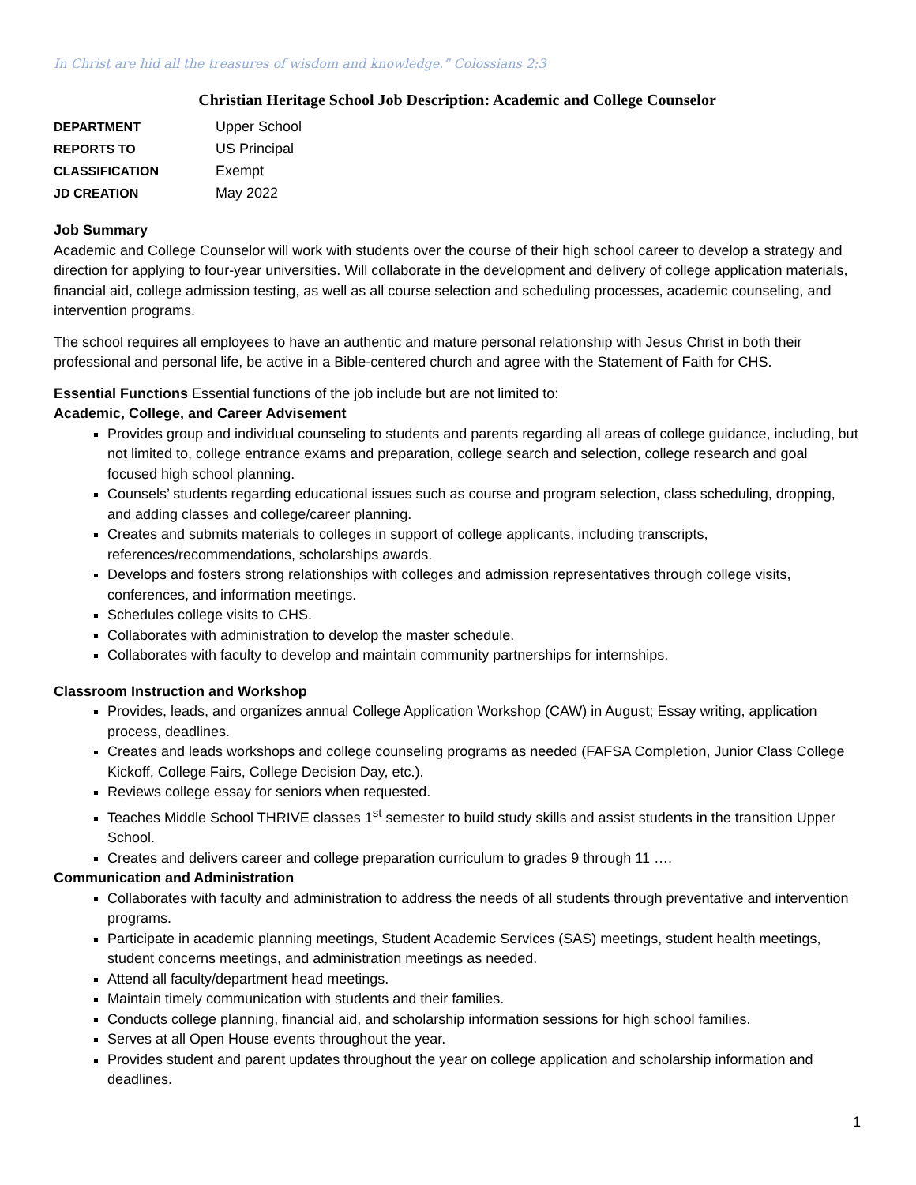In Christ are hid all the treasures of wisdom and knowledge.” Colossians 2:3
Christian Heritage School Job Description: Academic and College Counselor
| DEPARTMENT | Upper School |
| REPORTS TO | US Principal |
| CLASSIFICATION | Exempt |
| JD CREATION | May 2022 |
Job Summary
Academic and College Counselor will work with students over the course of their high school career to develop a strategy and direction for applying to four-year universities. Will collaborate in the development and delivery of college application materials, financial aid, college admission testing, as well as all course selection and scheduling processes, academic counseling, and intervention programs.
The school requires all employees to have an authentic and mature personal relationship with Jesus Christ in both their professional and personal life, be active in a Bible-centered church and agree with the Statement of Faith for CHS.
Essential Functions Essential functions of the job include but are not limited to:
Academic, College, and Career Advisement
Provides group and individual counseling to students and parents regarding all areas of college guidance, including, but not limited to, college entrance exams and preparation, college search and selection, college research and goal focused high school planning.
Counsels’ students regarding educational issues such as course and program selection, class scheduling, dropping, and adding classes and college/career planning.
Creates and submits materials to colleges in support of college applicants, including transcripts, references/recommendations, scholarships awards.
Develops and fosters strong relationships with colleges and admission representatives through college visits, conferences, and information meetings.
Schedules college visits to CHS.
Collaborates with administration to develop the master schedule.
Collaborates with faculty to develop and maintain community partnerships for internships.
Classroom Instruction and Workshop
Provides, leads, and organizes annual College Application Workshop (CAW) in August; Essay writing, application process, deadlines.
Creates and leads workshops and college counseling programs as needed (FAFSA Completion, Junior Class College Kickoff, College Fairs, College Decision Day, etc.).
Reviews college essay for seniors when requested.
Teaches Middle School THRIVE classes 1<sup>st</sup> semester to build study skills and assist students in the transition Upper School.
Creates and delivers career and college preparation curriculum to grades 9 through 11 ….
Communication and Administration
Collaborates with faculty and administration to address the needs of all students through preventative and intervention programs.
Participate in academic planning meetings, Student Academic Services (SAS) meetings, student health meetings, student concerns meetings, and administration meetings as needed.
Attend all faculty/department head meetings.
Maintain timely communication with students and their families.
Conducts college planning, financial aid, and scholarship information sessions for high school families.
Serves at all Open House events throughout the year.
Provides student and parent updates throughout the year on college application and scholarship information and deadlines.
1